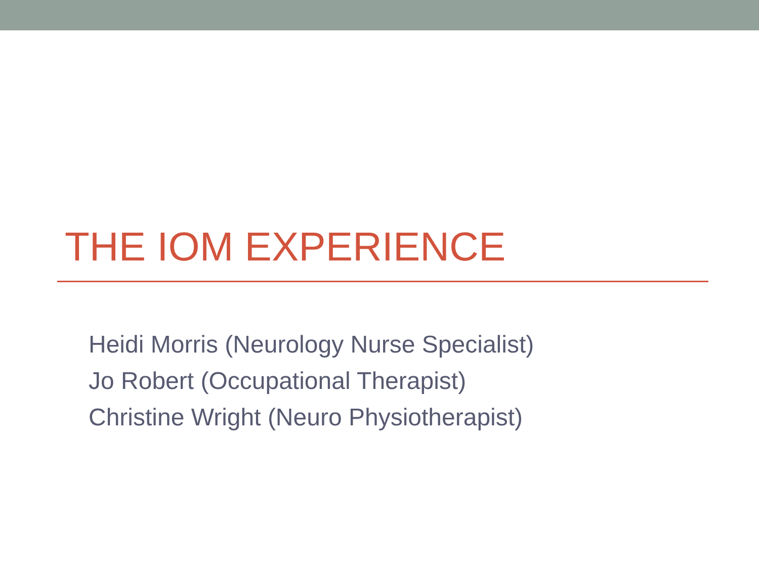THE IOM EXPERIENCE
Heidi Morris (Neurology Nurse Specialist)
Jo Robert (Occupational Therapist)
Christine Wright (Neuro Physiotherapist)